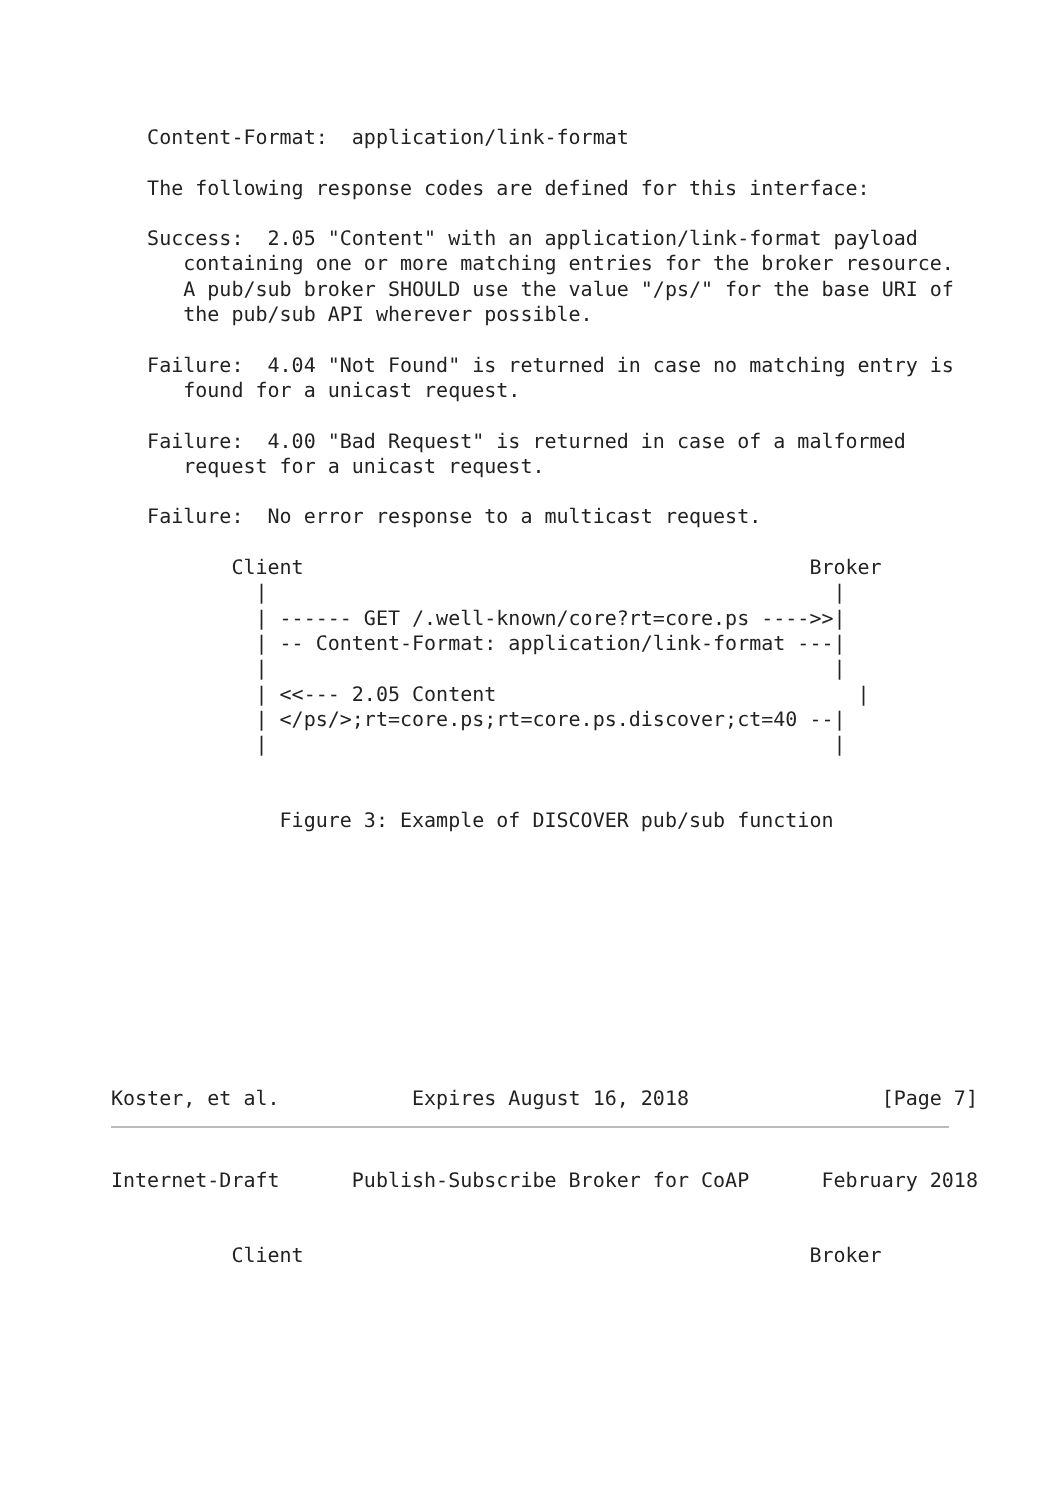Content-Format:  application/link-format

   The following response codes are defined for this interface:

   Success:  2.05 "Content" with an application/link-format payload
      containing one or more matching entries for the broker resource.
      A pub/sub broker SHOULD use the value "/ps/" for the base URI of
      the pub/sub API wherever possible.

   Failure:  4.04 "Not Found" is returned in case no matching entry is
      found for a unicast request.

   Failure:  4.00 "Bad Request" is returned in case of a malformed
      request for a unicast request.

   Failure:  No error response to a multicast request.

          Client                                          Broker
            |                                               |
            | ------ GET /.well-known/core?rt=core.ps ---->>|
            | -- Content-Format: application/link-format ---|
            |                                               |
            | <<--- 2.05 Content                              |
            | </ps/>;rt=core.ps;rt=core.ps.discover;ct=40 --|
            |                                               |


              Figure 3: Example of DISCOVER pub/sub function










Koster, et al.           Expires August 16, 2018                [Page 7]
Internet-Draft      Publish-Subscribe Broker for CoAP      February 2018


          Client                                          Broker